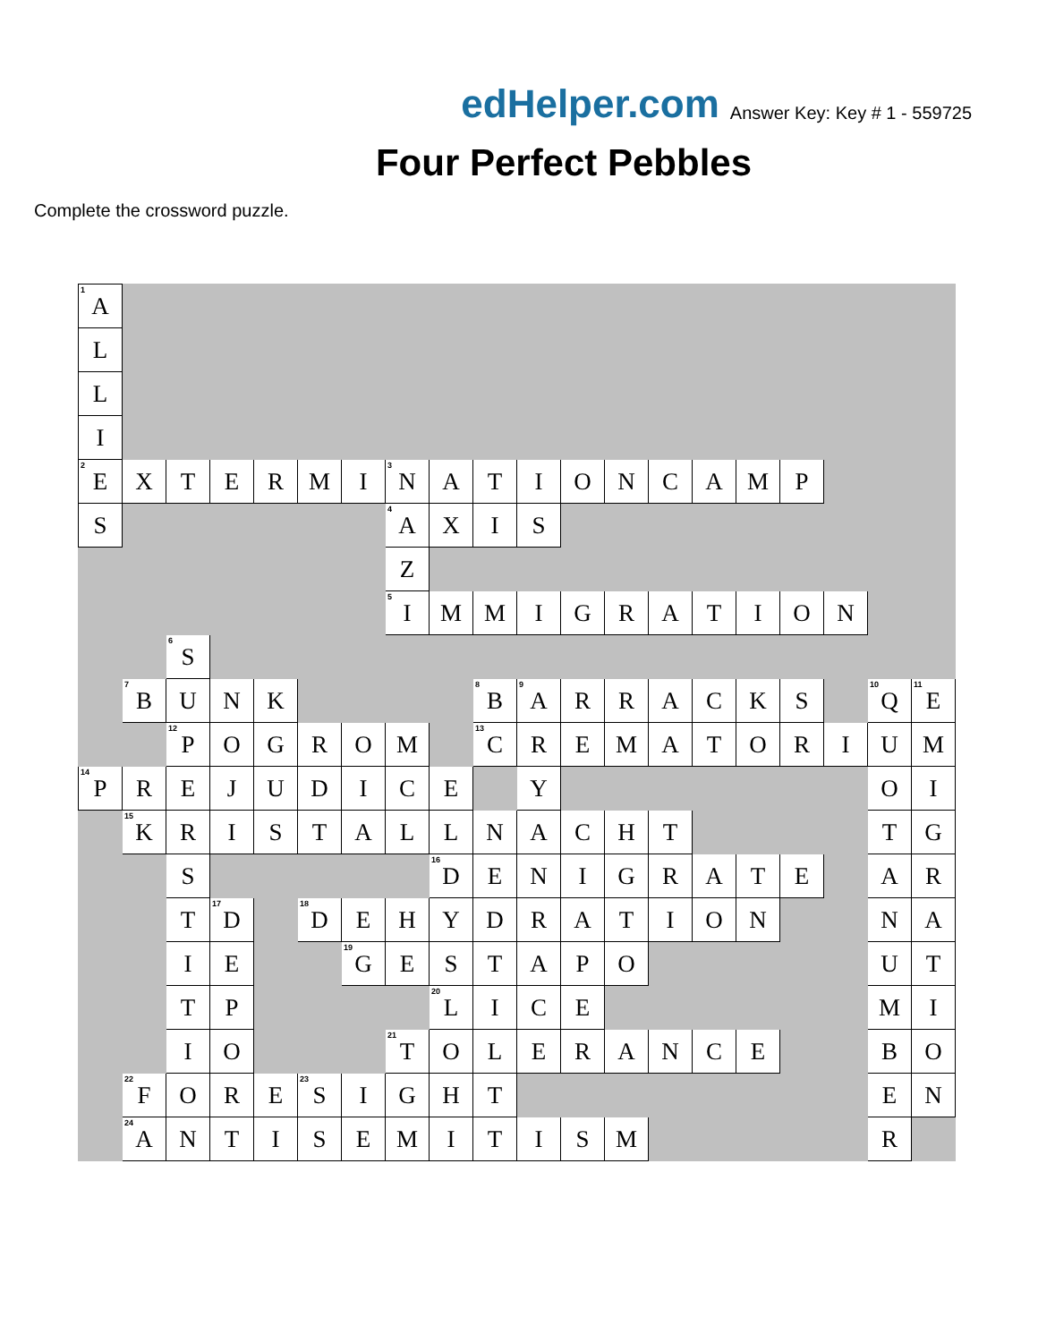edHelper.com Answer Key: Key # 1 - 559725
Four Perfect Pebbles
Complete the crossword puzzle.
| <sup>1</sup> A | | | | | | | | | | | | | | | | | | | |
| L | | | | | | | | | | | | | | | | | | | |
| L | | | | | | | | | | | | | | | | | | | |
| I | | | | | | | | | | | | | | | | | | | |
| <sup>2</sup> E | X | T | E | R | M | I | <sup>3</sup> N | A | T | I | O | N | C | A | M | P | | | |
| S | | | | | | | <sup>4</sup> A | X | I | S | | | | | | | | | |
| | | | | | | | Z | | | | | | | | | | | | |
| | | | | | | | <sup>5</sup> I | M | M | I | G | R | A | T | I | O | N | | |
| | | <sup>6</sup> S | | | | | | | | | | | | | | | | | |
| | <sup>7</sup>B | U | N | K | | | | | <sup>8</sup>B | <sup>9</sup> A | R | R | A | C | K | S | | <sup>10</sup> Q | <sup>11</sup> E |
| | | <sup>12</sup> P | O | G | R | O | M | | <sup>13</sup>C | R | E | M | A | T | O | R | I | U | M |
| <sup>14</sup> P | R | E | J | U | D | I | C | E | | Y | | | | | | | | O | I |
| | <sup>15</sup> K | R | I | S | T | A | L | L | N | A | C | H | T | | | | | T | G |
| | | S | | | | | | <sup>16</sup> D | E | N | I | G | R | A | T | E | | A | R |
| | | T | <sup>17</sup> D | | <sup>18</sup> D | E | H | Y | D | R | A | T | I | O | N | | | N | A |
| | | I | E | | | <sup>19</sup> G | E | S | T | A | P | O | | | | | | U | T |
| | | T | P | | | | | <sup>20</sup> L | I | C | E | | | | | | | M | I |
| | | I | O | | | | <sup>21</sup> T | O | L | E | R | A | N | C | E | | | B | O |
| | <sup>22</sup>F | O | R | E | <sup>23</sup>S | I | G | H | T | | | | | | | | | E | N |
| | <sup>24</sup> A | N | T | I | S | E | M | I | T | I | S | M | | | | | | R | |